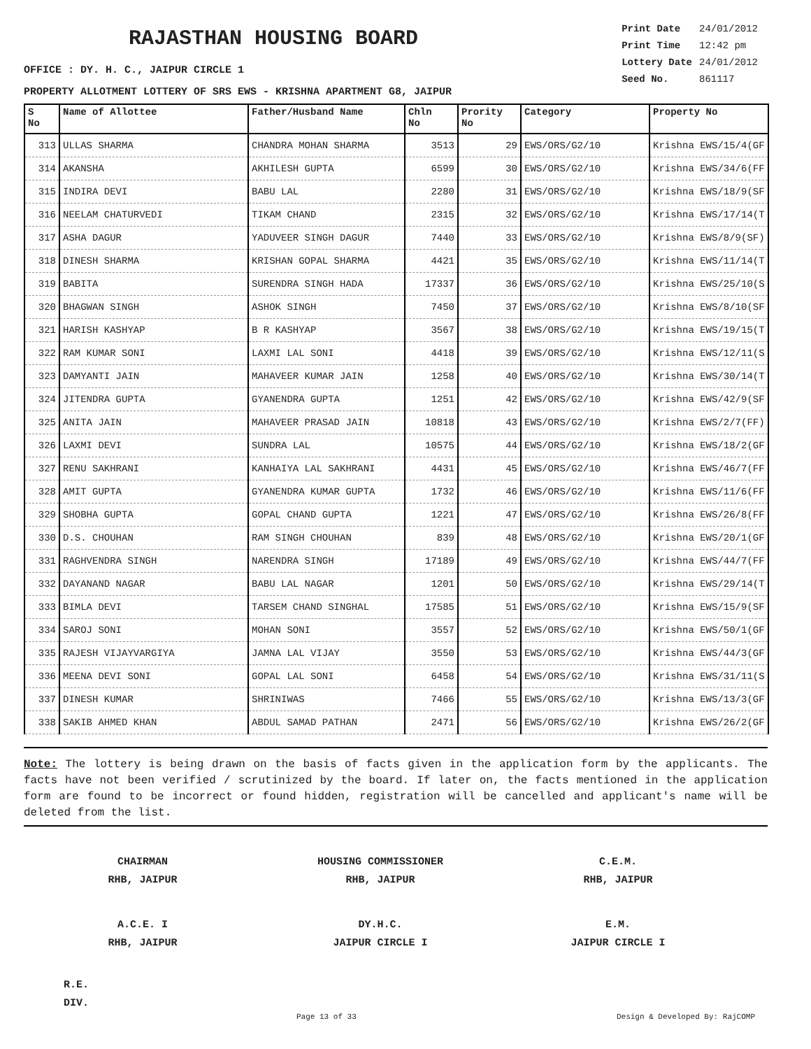RAJASTHAN HOUSING BOARD
| Print Date | 24/01/2012 |
| Print Time | 12:42 pm |
| Lottery Date | 24/01/2012 |
| Seed No. | 861117 |
OFFICE : DY. H. C., JAIPUR CIRCLE 1
PROPERTY ALLOTMENT LOTTERY OF SRS EWS - KRISHNA APARTMENT G8, JAIPUR
| S No | Name of Allottee | Father/Husband Name | Chln No | Prority No | Category | Property No |
| --- | --- | --- | --- | --- | --- | --- |
| 313 | ULLAS SHARMA | CHANDRA MOHAN SHARMA | 3513 | 29 | EWS/ORS/G2/10 | Krishna EWS/15/4(GF |
| 314 | AKANSHA | AKHILESH GUPTA | 6599 | 30 | EWS/ORS/G2/10 | Krishna EWS/34/6(FF |
| 315 | INDIRA DEVI | BABU LAL | 2280 | 31 | EWS/ORS/G2/10 | Krishna EWS/18/9(SF |
| 316 | NEELAM CHATURVEDI | TIKAM CHAND | 2315 | 32 | EWS/ORS/G2/10 | Krishna EWS/17/14(T |
| 317 | ASHA DAGUR | YADUVEER SINGH DAGUR | 7440 | 33 | EWS/ORS/G2/10 | Krishna EWS/8/9(SF) |
| 318 | DINESH SHARMA | KRISHAN GOPAL SHARMA | 4421 | 35 | EWS/ORS/G2/10 | Krishna EWS/11/14(T |
| 319 | BABITA | SURENDRA SINGH HADA | 17337 | 36 | EWS/ORS/G2/10 | Krishna EWS/25/10(S |
| 320 | BHAGWAN SINGH | ASHOK SINGH | 7450 | 37 | EWS/ORS/G2/10 | Krishna EWS/8/10(SF |
| 321 | HARISH KASHYAP | B R KASHYAP | 3567 | 38 | EWS/ORS/G2/10 | Krishna EWS/19/15(T |
| 322 | RAM KUMAR SONI | LAXMI LAL SONI | 4418 | 39 | EWS/ORS/G2/10 | Krishna EWS/12/11(S |
| 323 | DAMYANTI JAIN | MAHAVEER KUMAR JAIN | 1258 | 40 | EWS/ORS/G2/10 | Krishna EWS/30/14(T |
| 324 | JITENDRA GUPTA | GYANENDRA GUPTA | 1251 | 42 | EWS/ORS/G2/10 | Krishna EWS/42/9(SF |
| 325 | ANITA JAIN | MAHAVEER PRASAD JAIN | 10818 | 43 | EWS/ORS/G2/10 | Krishna EWS/2/7(FF) |
| 326 | LAXMI DEVI | SUNDRA LAL | 10575 | 44 | EWS/ORS/G2/10 | Krishna EWS/18/2(GF |
| 327 | RENU SAKHRANI | KANHAIYA LAL SAKHRANI | 4431 | 45 | EWS/ORS/G2/10 | Krishna EWS/46/7(FF |
| 328 | AMIT GUPTA | GYANENDRA KUMAR GUPTA | 1732 | 46 | EWS/ORS/G2/10 | Krishna EWS/11/6(FF |
| 329 | SHOBHA GUPTA | GOPAL CHAND GUPTA | 1221 | 47 | EWS/ORS/G2/10 | Krishna EWS/26/8(FF |
| 330 | D.S. CHOUHAN | RAM SINGH CHOUHAN | 839 | 48 | EWS/ORS/G2/10 | Krishna EWS/20/1(GF |
| 331 | RAGHVENDRA SINGH | NARENDRA SINGH | 17189 | 49 | EWS/ORS/G2/10 | Krishna EWS/44/7(FF |
| 332 | DAYANAND NAGAR | BABU LAL NAGAR | 1201 | 50 | EWS/ORS/G2/10 | Krishna EWS/29/14(T |
| 333 | BIMLA DEVI | TARSEM CHAND SINGHAL | 17585 | 51 | EWS/ORS/G2/10 | Krishna EWS/15/9(SF |
| 334 | SAROJ SONI | MOHAN SONI | 3557 | 52 | EWS/ORS/G2/10 | Krishna EWS/50/1(GF |
| 335 | RAJESH VIJAYVARGIYA | JAMNA LAL VIJAY | 3550 | 53 | EWS/ORS/G2/10 | Krishna EWS/44/3(GF |
| 336 | MEENA DEVI SONI | GOPAL LAL SONI | 6458 | 54 | EWS/ORS/G2/10 | Krishna EWS/31/11(S |
| 337 | DINESH KUMAR | SHRINIWAS | 7466 | 55 | EWS/ORS/G2/10 | Krishna EWS/13/3(GF |
| 338 | SAKIB AHMED KHAN | ABDUL SAMAD PATHAN | 2471 | 56 | EWS/ORS/G2/10 | Krishna EWS/26/2(GF |
Note: The lottery is being drawn on the basis of facts given in the application form by the applicants. The facts have not been verified / scrutinized by the board. If later on, the facts mentioned in the application form are found to be incorrect or found hidden, registration will be cancelled and applicant's name will be deleted from the list.
CHAIRMAN
RHB, JAIPUR
HOUSING COMMISSIONER
RHB, JAIPUR
C.E.M.
RHB, JAIPUR
A.C.E. I
RHB, JAIPUR
DY.H.C.
JAIPUR CIRCLE I
E.M.
JAIPUR CIRCLE I
R.E.
DIV.
Page 13 of 33 Design & Developed By: RajCOMP